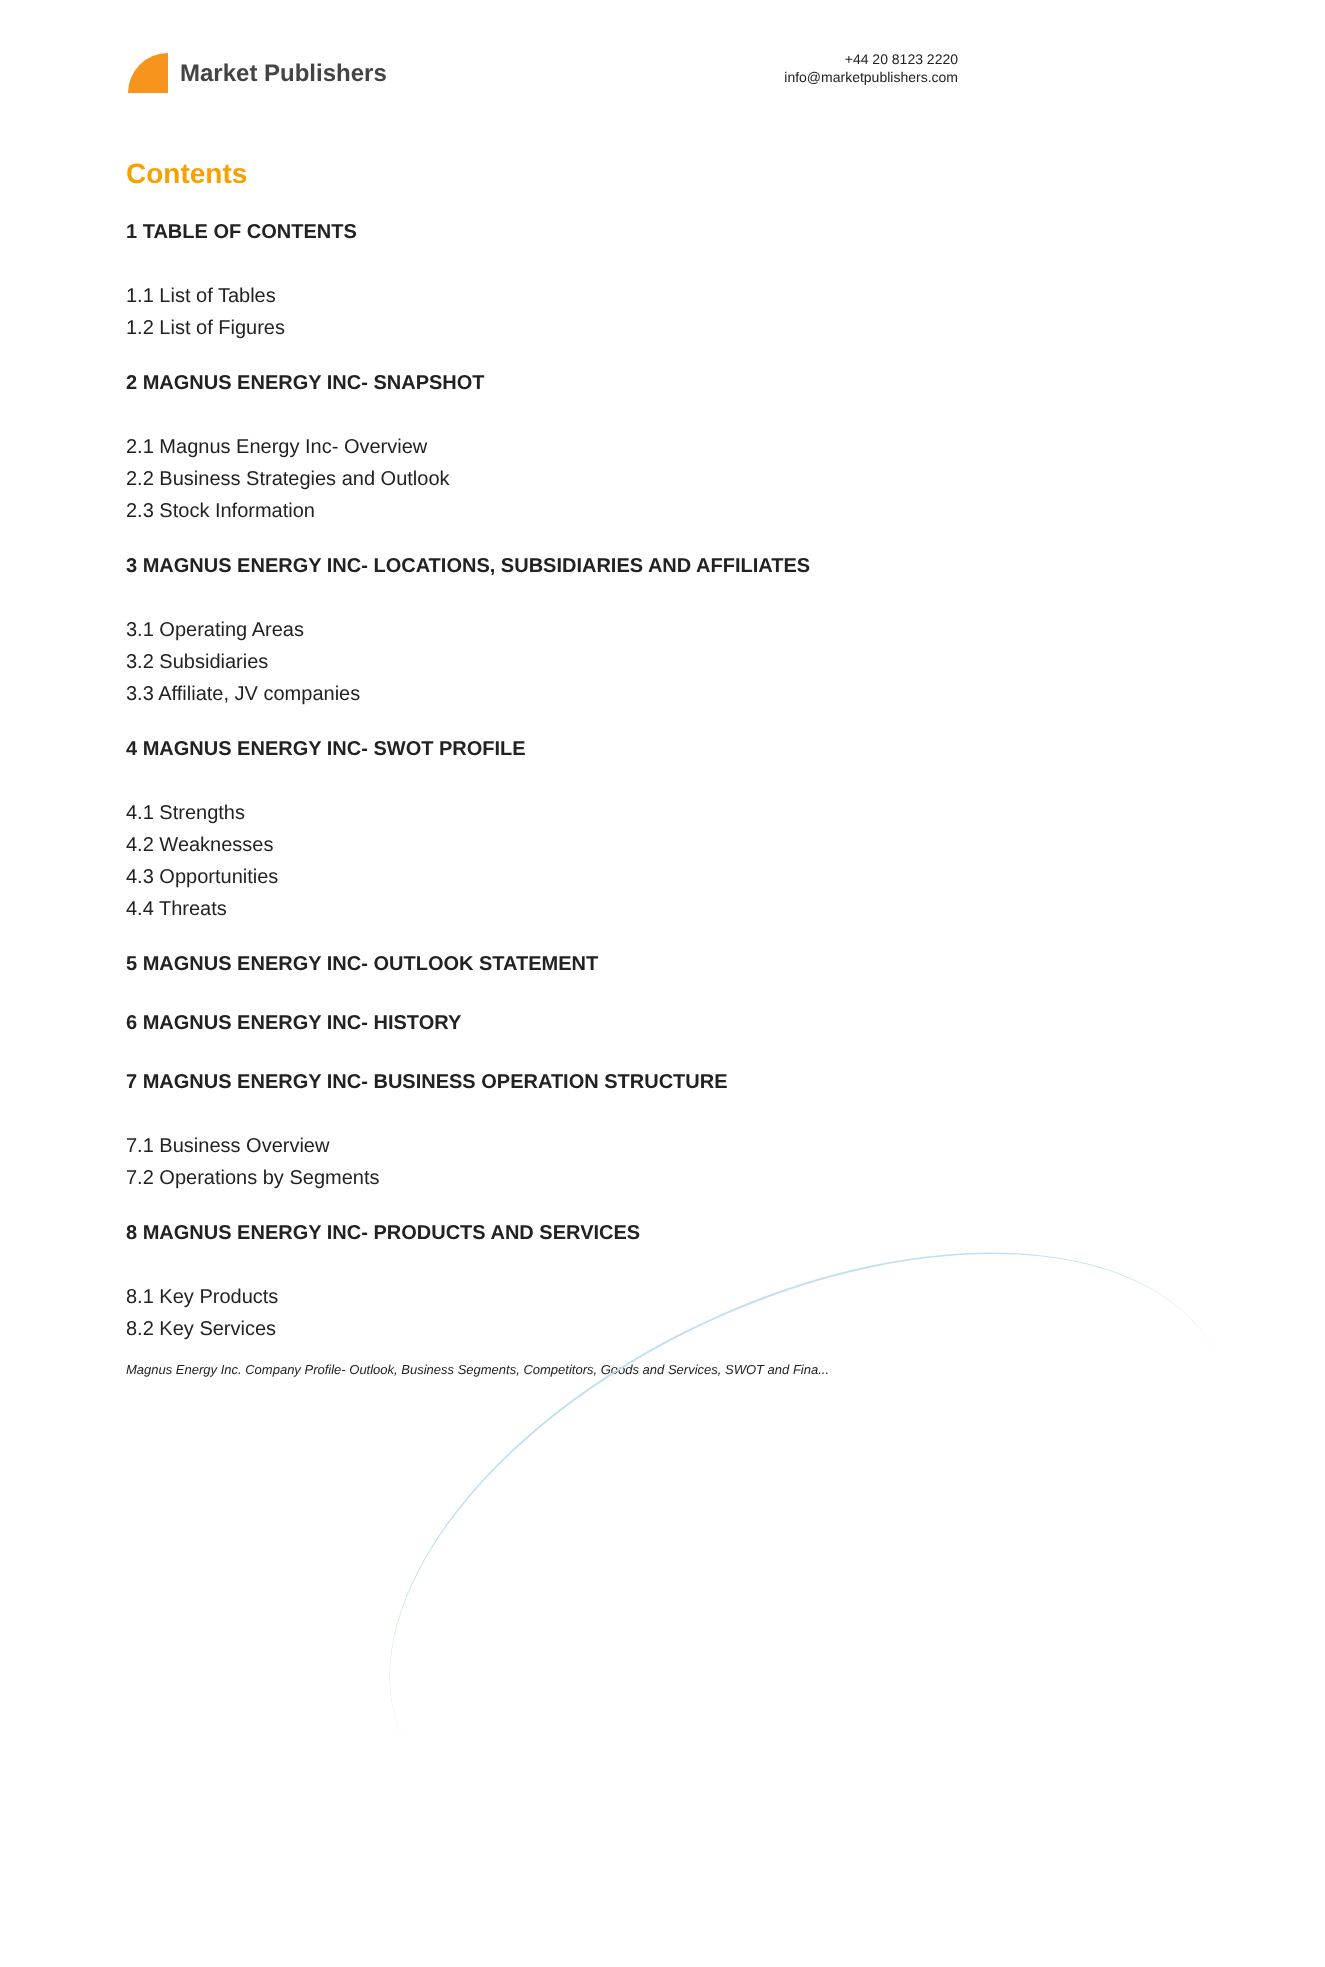Market Publishers
+44 20 8123 2220
info@marketpublishers.com
Contents
1 TABLE OF CONTENTS
1.1 List of Tables
1.2 List of Figures
2 MAGNUS ENERGY INC- SNAPSHOT
2.1 Magnus Energy Inc- Overview
2.2 Business Strategies and Outlook
2.3 Stock Information
3 MAGNUS ENERGY INC- LOCATIONS, SUBSIDIARIES AND AFFILIATES
3.1 Operating Areas
3.2 Subsidiaries
3.3 Affiliate, JV companies
4 MAGNUS ENERGY INC- SWOT PROFILE
4.1 Strengths
4.2 Weaknesses
4.3 Opportunities
4.4 Threats
5 MAGNUS ENERGY INC- OUTLOOK STATEMENT
6 MAGNUS ENERGY INC- HISTORY
7 MAGNUS ENERGY INC- BUSINESS OPERATION STRUCTURE
7.1 Business Overview
7.2 Operations by Segments
8 MAGNUS ENERGY INC- PRODUCTS AND SERVICES
8.1 Key Products
8.2 Key Services
Magnus Energy Inc. Company Profile- Outlook, Business Segments, Competitors, Goods and Services, SWOT and Fina...